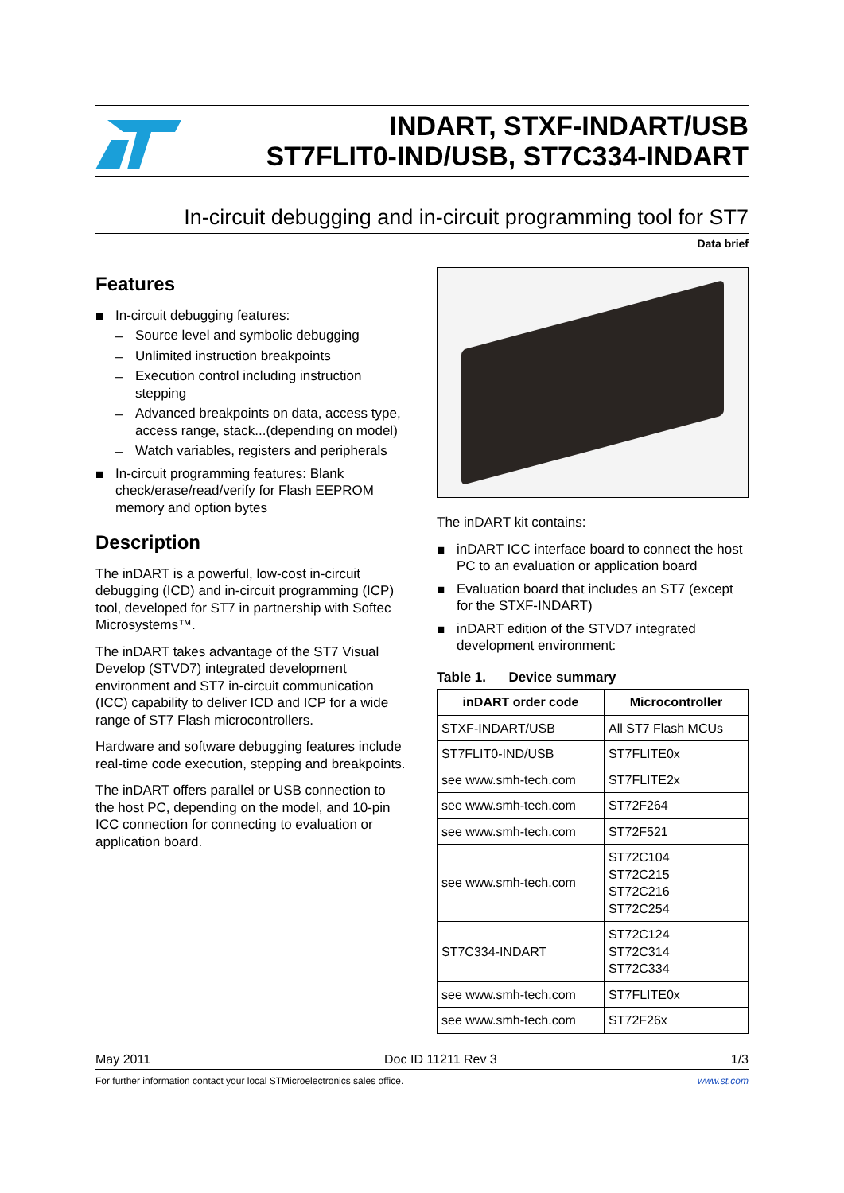INDART, STXF-INDART/USB
ST7FLIT0-IND/USB, ST7C334-INDART
In-circuit debugging and in-circuit programming tool for ST7
Data brief
Features
■ In-circuit debugging features:
– Source level and symbolic debugging
– Unlimited instruction breakpoints
– Execution control including instruction stepping
– Advanced breakpoints on data, access type, access range, stack...(depending on model)
– Watch variables, registers and peripherals
■ In-circuit programming features: Blank check/erase/read/verify for Flash EEPROM memory and option bytes
Description
The inDART is a powerful, low-cost in-circuit debugging (ICD) and in-circuit programming (ICP) tool, developed for ST7 in partnership with Softec Microsystems™.
The inDART takes advantage of the ST7 Visual Develop (STVD7) integrated development environment and ST7 in-circuit communication (ICC) capability to deliver ICD and ICP for a wide range of ST7 Flash microcontrollers.
Hardware and software debugging features include real-time code execution, stepping and breakpoints.
The inDART offers parallel or USB connection to the host PC, depending on the model, and 10-pin ICC connection for connecting to evaluation or application board.
The inDART kit contains:
■ inDART ICC interface board to connect the host PC to an evaluation or application board
■ Evaluation board that includes an ST7 (except for the STXF-INDART)
■ inDART edition of the STVD7 integrated development environment:
Table 1. Device summary
| inDART order code | Microcontroller |
| --- | --- |
| STXF-INDART/USB | All ST7 Flash MCUs |
| ST7FLIT0-IND/USB | ST7FLITE0x |
| see www.smh-tech.com | ST7FLITE2x |
| see www.smh-tech.com | ST72F264 |
| see www.smh-tech.com | ST72F521 |
| see www.smh-tech.com | ST72C104 ST72C215 ST72C216 ST72C254 |
| ST7C334-INDART | ST72C124 ST72C314 ST72C334 |
| see www.smh-tech.com | ST7FLITE0x |
| see www.smh-tech.com | ST72F26x |
May 2011 Doc ID 11211 Rev 3 1/3
For further information contact your local STMicroelectronics sales office. www.st.com